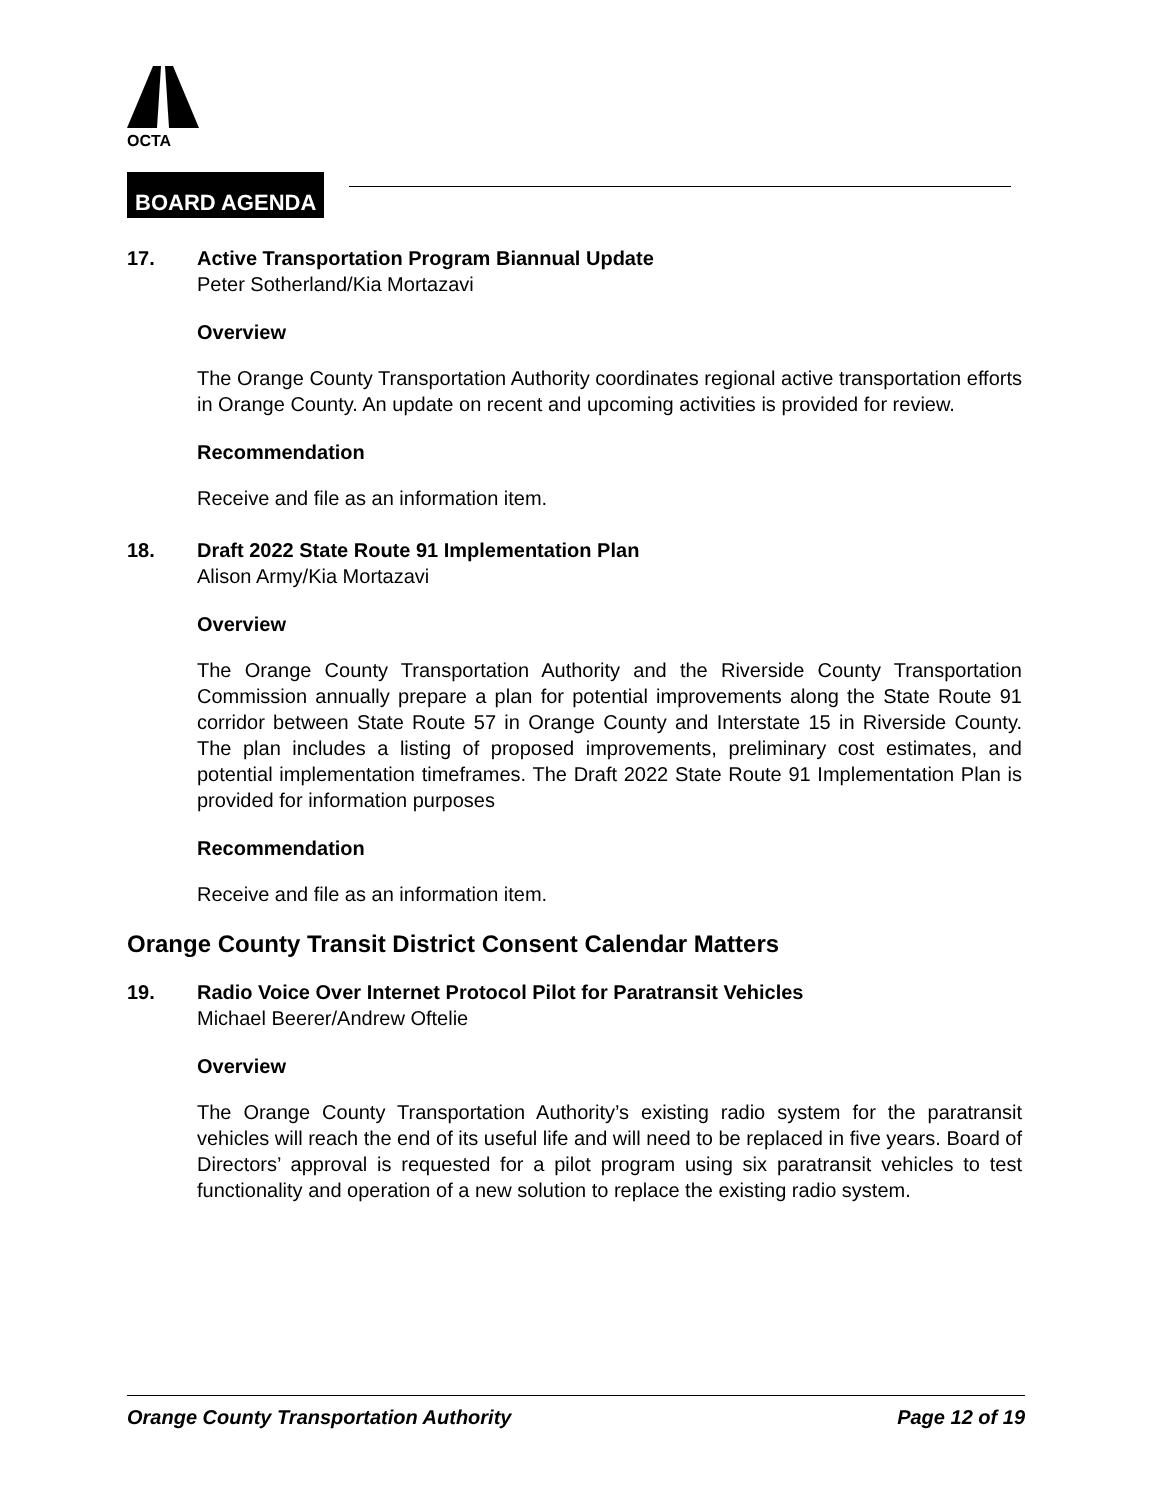OCTA
BOARD AGENDA
17. Active Transportation Program Biannual Update
Peter Sotherland/Kia Mortazavi
Overview
The Orange County Transportation Authority coordinates regional active transportation efforts in Orange County. An update on recent and upcoming activities is provided for review.
Recommendation
Receive and file as an information item.
18. Draft 2022 State Route 91 Implementation Plan
Alison Army/Kia Mortazavi
Overview
The Orange County Transportation Authority and the Riverside County Transportation Commission annually prepare a plan for potential improvements along the State Route 91 corridor between State Route 57 in Orange County and Interstate 15 in Riverside County. The plan includes a listing of proposed improvements, preliminary cost estimates, and potential implementation timeframes. The Draft 2022 State Route 91 Implementation Plan is provided for information purposes
Recommendation
Receive and file as an information item.
Orange County Transit District Consent Calendar Matters
19. Radio Voice Over Internet Protocol Pilot for Paratransit Vehicles
Michael Beerer/Andrew Oftelie
Overview
The Orange County Transportation Authority’s existing radio system for the paratransit vehicles will reach the end of its useful life and will need to be replaced in five years. Board of Directors’ approval is requested for a pilot program using six paratransit vehicles to test functionality and operation of a new solution to replace the existing radio system.
Orange County Transportation Authority Page 12 of 19